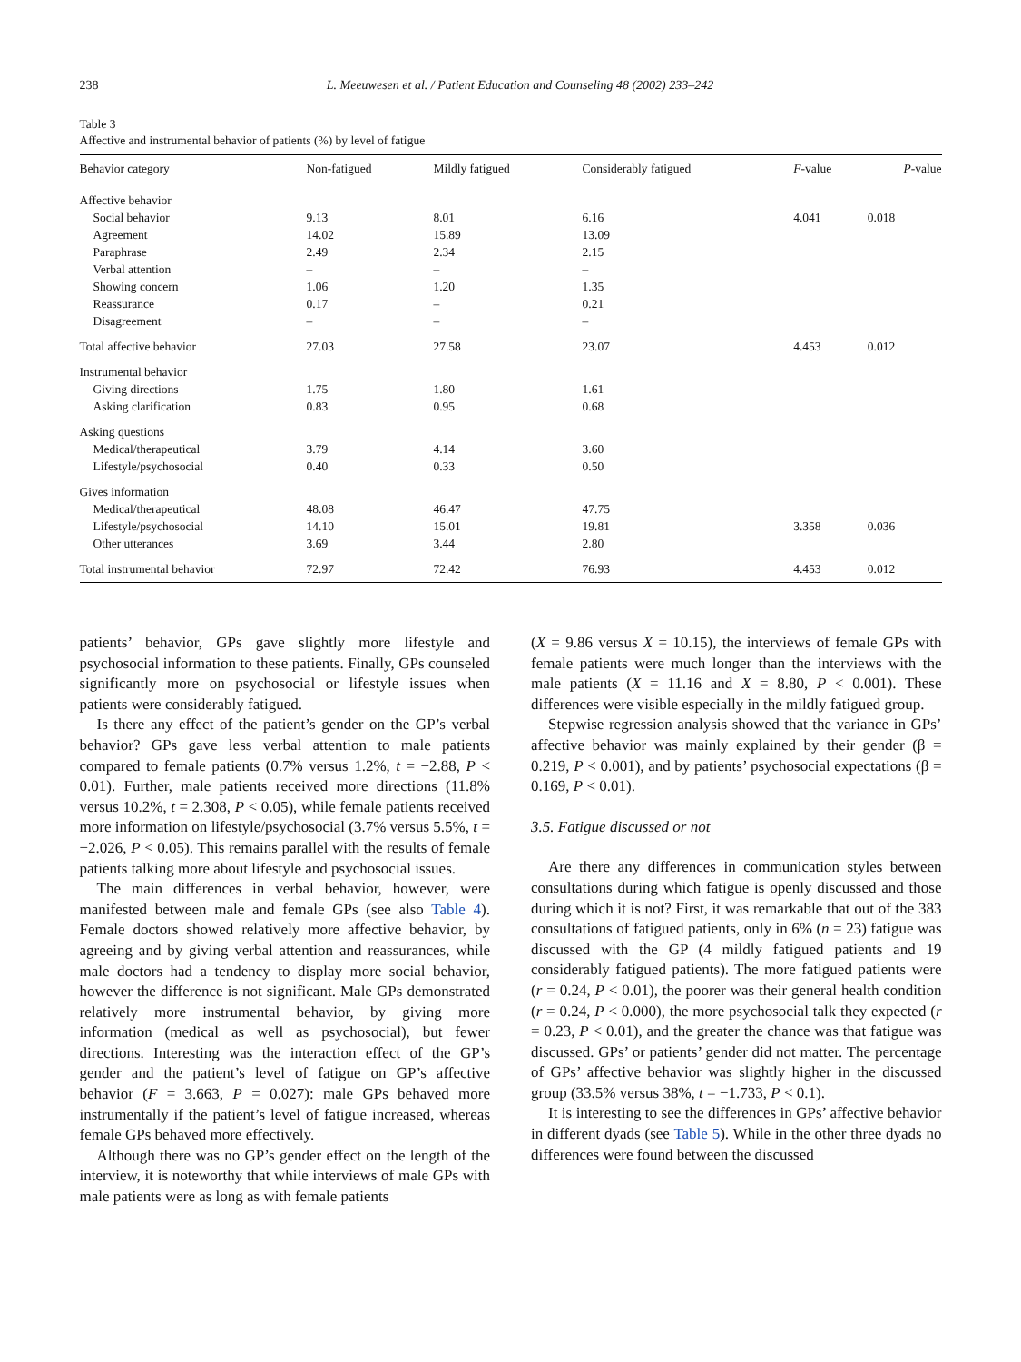238 L. Meeuwesen et al. / Patient Education and Counseling 48 (2002) 233–242
Table 3
Affective and instrumental behavior of patients (%) by level of fatigue
| Behavior category | Non-fatigued | Mildly fatigued | Considerably fatigued | F -value | P -value |
| --- | --- | --- | --- | --- | --- |
| Affective behavior | | | | | |
| Social behavior | 9.13 | 8.01 | 6.16 | 4.041 | 0.018 |
| Agreement | 14.02 | 15.89 | 13.09 | | |
| Paraphrase | 2.49 | 2.34 | 2.15 | | |
| Verbal attention | – | – | – | | |
| Showing concern | 1.06 | 1.20 | 1.35 | | |
| Reassurance | 0.17 | – | 0.21 | | |
| Disagreement | – | – | – | | |
| Total affective behavior | 27.03 | 27.58 | 23.07 | 4.453 | 0.012 |
| Instrumental behavior | | | | | |
| Giving directions | 1.75 | 1.80 | 1.61 | | |
| Asking clarification | 0.83 | 0.95 | 0.68 | | |
| Asking questions | | | | | |
| Medical/therapeutical | 3.79 | 4.14 | 3.60 | | |
| Lifestyle/psychosocial | 0.40 | 0.33 | 0.50 | | |
| Gives information | | | | | |
| Medical/therapeutical | 48.08 | 46.47 | 47.75 | | |
| Lifestyle/psychosocial | 14.10 | 15.01 | 19.81 | 3.358 | 0.036 |
| Other utterances | 3.69 | 3.44 | 2.80 | | |
| Total instrumental behavior | 72.97 | 72.42 | 76.93 | 4.453 | 0.012 |
patients’ behavior, GPs gave slightly more lifestyle and psychosocial information to these patients. Finally, GPs counseled significantly more on psychosocial or lifestyle issues when patients were considerably fatigued.
Is there any effect of the patient’s gender on the GP’s verbal behavior? GPs gave less verbal attention to male patients compared to female patients (0.7% versus 1.2%, t = −2.88, P < 0.01). Further, male patients received more directions (11.8% versus 10.2%, t = 2.308, P < 0.05), while female patients received more information on lifestyle/psychosocial (3.7% versus 5.5%, t = −2.026, P < 0.05). This remains parallel with the results of female patients talking more about lifestyle and psychosocial issues.
The main differences in verbal behavior, however, were manifested between male and female GPs (see also Table 4). Female doctors showed relatively more affective behavior, by agreeing and by giving verbal attention and reassurances, while male doctors had a tendency to display more social behavior, however the difference is not significant. Male GPs demonstrated relatively more instrumental behavior, by giving more information (medical as well as psychosocial), but fewer directions. Interesting was the interaction effect of the GP’s gender and the patient’s level of fatigue on GP’s affective behavior (F = 3.663, P = 0.027): male GPs behaved more instrumentally if the patient’s level of fatigue increased, whereas female GPs behaved more effectively.
Although there was no GP’s gender effect on the length of the interview, it is noteworthy that while interviews of male GPs with male patients were as long as with female patients
(X = 9.86 versus X = 10.15), the interviews of female GPs with female patients were much longer than the interviews with the male patients (X = 11.16 and X = 8.80, P < 0.001). These differences were visible especially in the mildly fatigued group.
Stepwise regression analysis showed that the variance in GPs’ affective behavior was mainly explained by their gender (β = 0.219, P < 0.001), and by patients’ psychosocial expectations (β = 0.169, P < 0.01).
3.5. Fatigue discussed or not
Are there any differences in communication styles between consultations during which fatigue is openly discussed and those during which it is not? First, it was remarkable that out of the 383 consultations of fatigued patients, only in 6% (n = 23) fatigue was discussed with the GP (4 mildly fatigued patients and 19 considerably fatigued patients). The more fatigued patients were (r = 0.24, P < 0.01), the poorer was their general health condition (r = 0.24, P < 0.000), the more psychosocial talk they expected (r = 0.23, P < 0.01), and the greater the chance was that fatigue was discussed. GPs’ or patients’ gender did not matter. The percentage of GPs’ affective behavior was slightly higher in the discussed group (33.5% versus 38%, t = −1.733, P < 0.1).
It is interesting to see the differences in GPs’ affective behavior in different dyads (see Table 5). While in the other three dyads no differences were found between the discussed